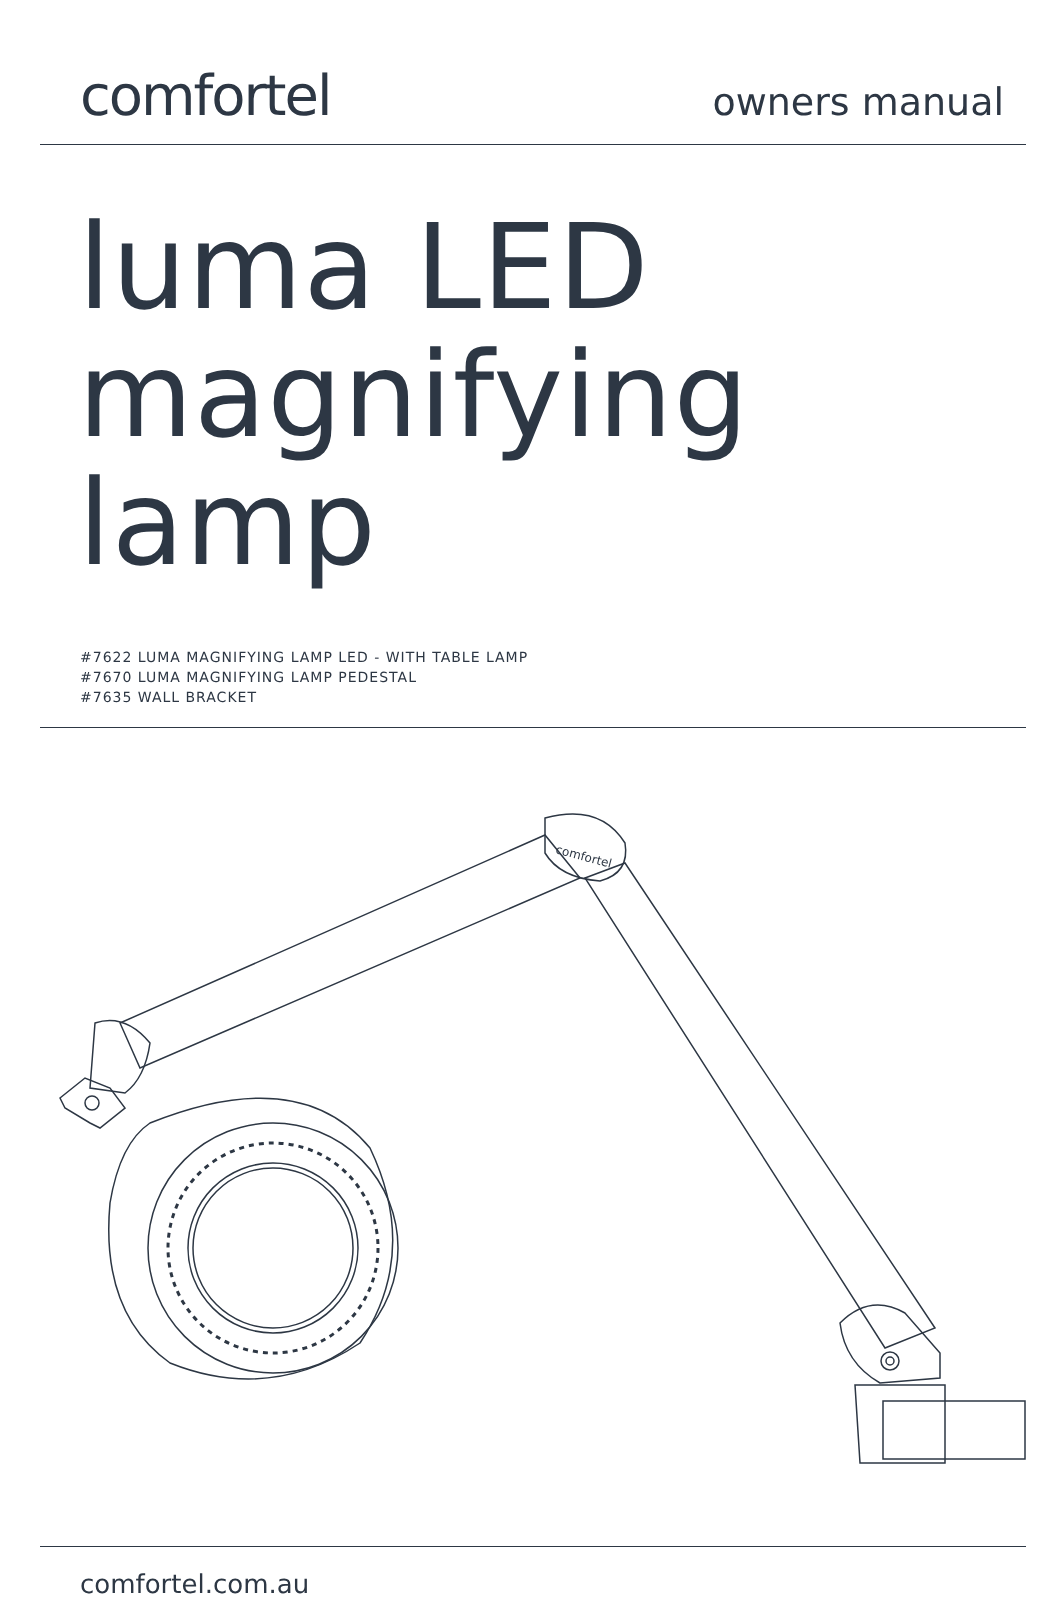comfortel
owners manual
luma LED
magnifying lamp
#7622 LUMA MAGNIFYING LAMP LED - WITH TABLE LAMP
#7670 LUMA MAGNIFYING LAMP PEDESTAL
#7635 WALL BRACKET
comfortel
comfortel.com.au